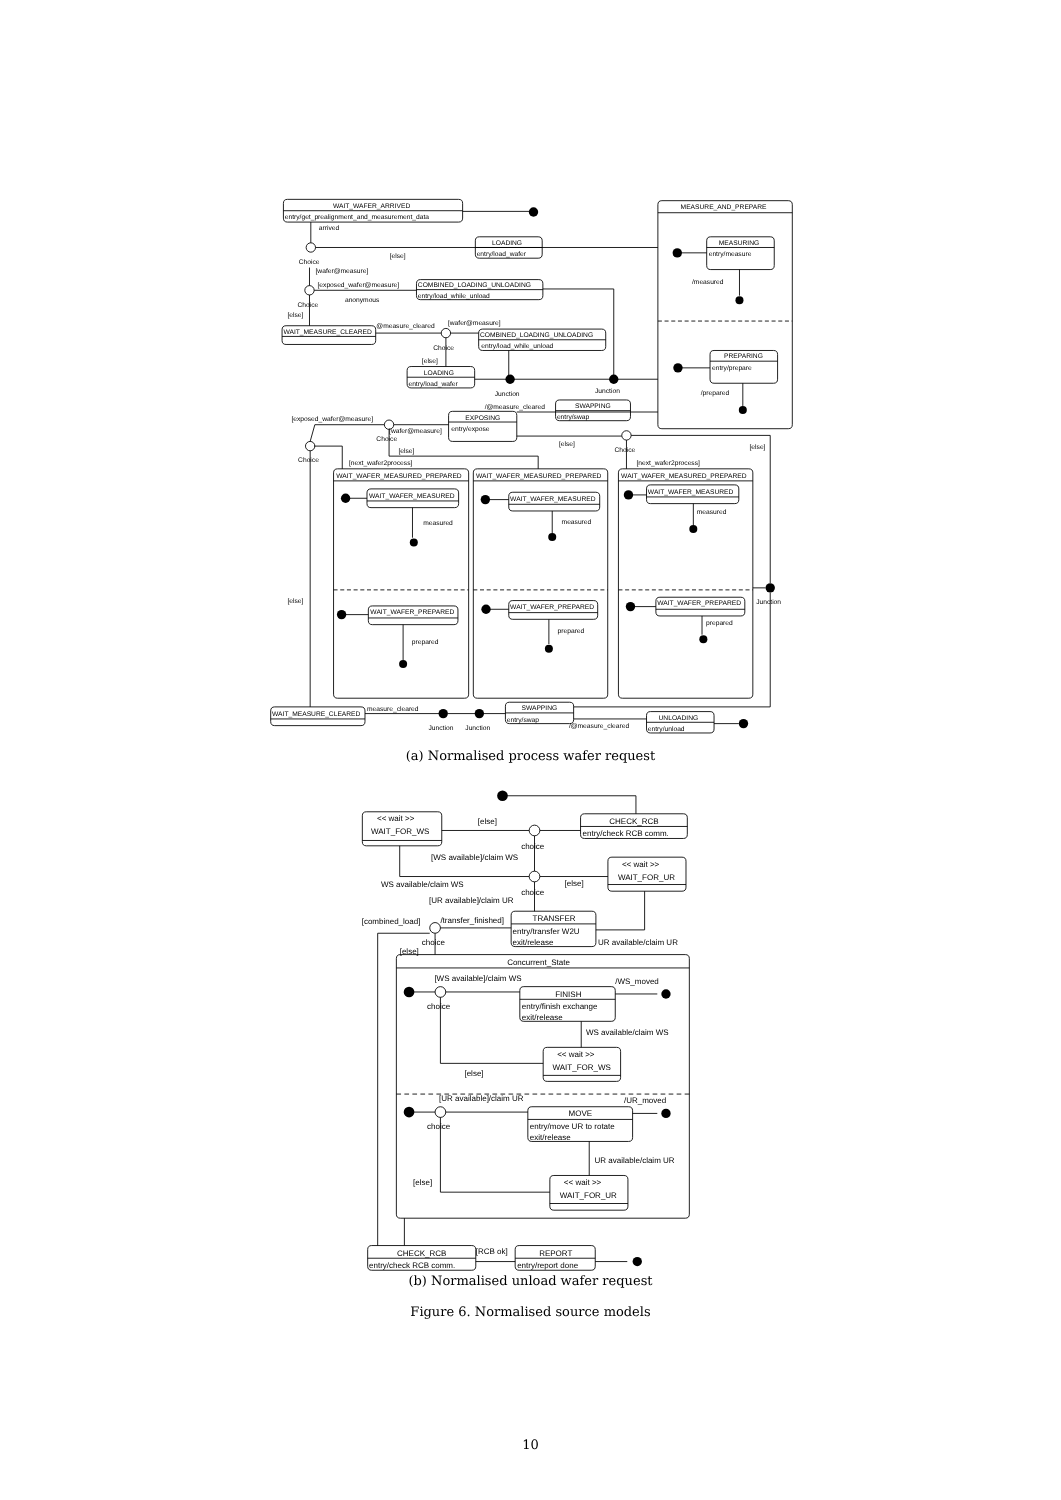WAIT_WAFER_ARRIVED
entry/get_prealignment_and_measurement_data
arrived
MEASURE_AND_PREPARE
LOADING
entry/load_wafer
MEASURING
entry/measure
Choice
[else]
[wafer@measure]
/measured
[exposed_wafer@measure]
COMBINED_LOADING_UNLOADING
entry/load_while_unload
anonymous
Choice
[else]
[wafer@measure]
@measure_cleared
WAIT_MEASURE_CLEARED
COMBINED_LOADING_UNLOADING
entry/load_while_unload
Choice
PREPARING
entry/prepare
[else]
LOADING
entry/load_wafer
Junction
Junction
/prepared
SWAPPING
entry/swap
/@measure_cleared
EXPOSING
entry/expose
[exposed_wafer@measure]
[wafer@measure]
Choice
[else]
Choice
[else]
Choice
[else]
[next_wafer2process]
[next_wafer2process]
WAIT_WAFER_MEASURED_PREPARED
WAIT_WAFER_MEASURED_PREPARED
WAIT_WAFER_MEASURED_PREPARED
WAIT_WAFER_MEASURED
WAIT_WAFER_MEASURED
WAIT_WAFER_MEASURED
measured
measured
measured
[else]
Junction
WAIT_WAFER_PREPARED
WAIT_WAFER_PREPARED
WAIT_WAFER_PREPARED
prepared
prepared
prepared
measure_cleared
SWAPPING
entry/swap
UNLOADING
entry/unload
WAIT_MEASURE_CLEARED
/@measure_cleared
Junction
Junction
(a) Normalised process wafer request
<< wait >>
WAIT_FOR_WS
[else]
CHECK_RCB
entry/check RCB comm.
choice
[WS available]/claim WS
<< wait >>
WAIT_FOR_UR
WS available/claim WS
[else]
choice
[UR available]/claim UR
[combined_load]
/transfer_finished]
TRANSFER
entry/transfer W2U
exit/release
UR available/claim UR
choice
[else]
Concurrent_State
[WS available]/claim WS
/WS_moved
FINISH
entry/finish exchange
exit/release
choice
WS available/claim WS
<< wait >>
WAIT_FOR_WS
[else]
[UR available]/claim UR
/UR_moved
MOVE
entry/move UR to rotate
exit/release
choice
UR available/claim UR
[else]
<< wait >>
WAIT_FOR_UR
CHECK_RCB
entry/check RCB comm.
[RCB ok]
REPORT
entry/report done
(b) Normalised unload wafer request
Figure 6. Normalised source models
10